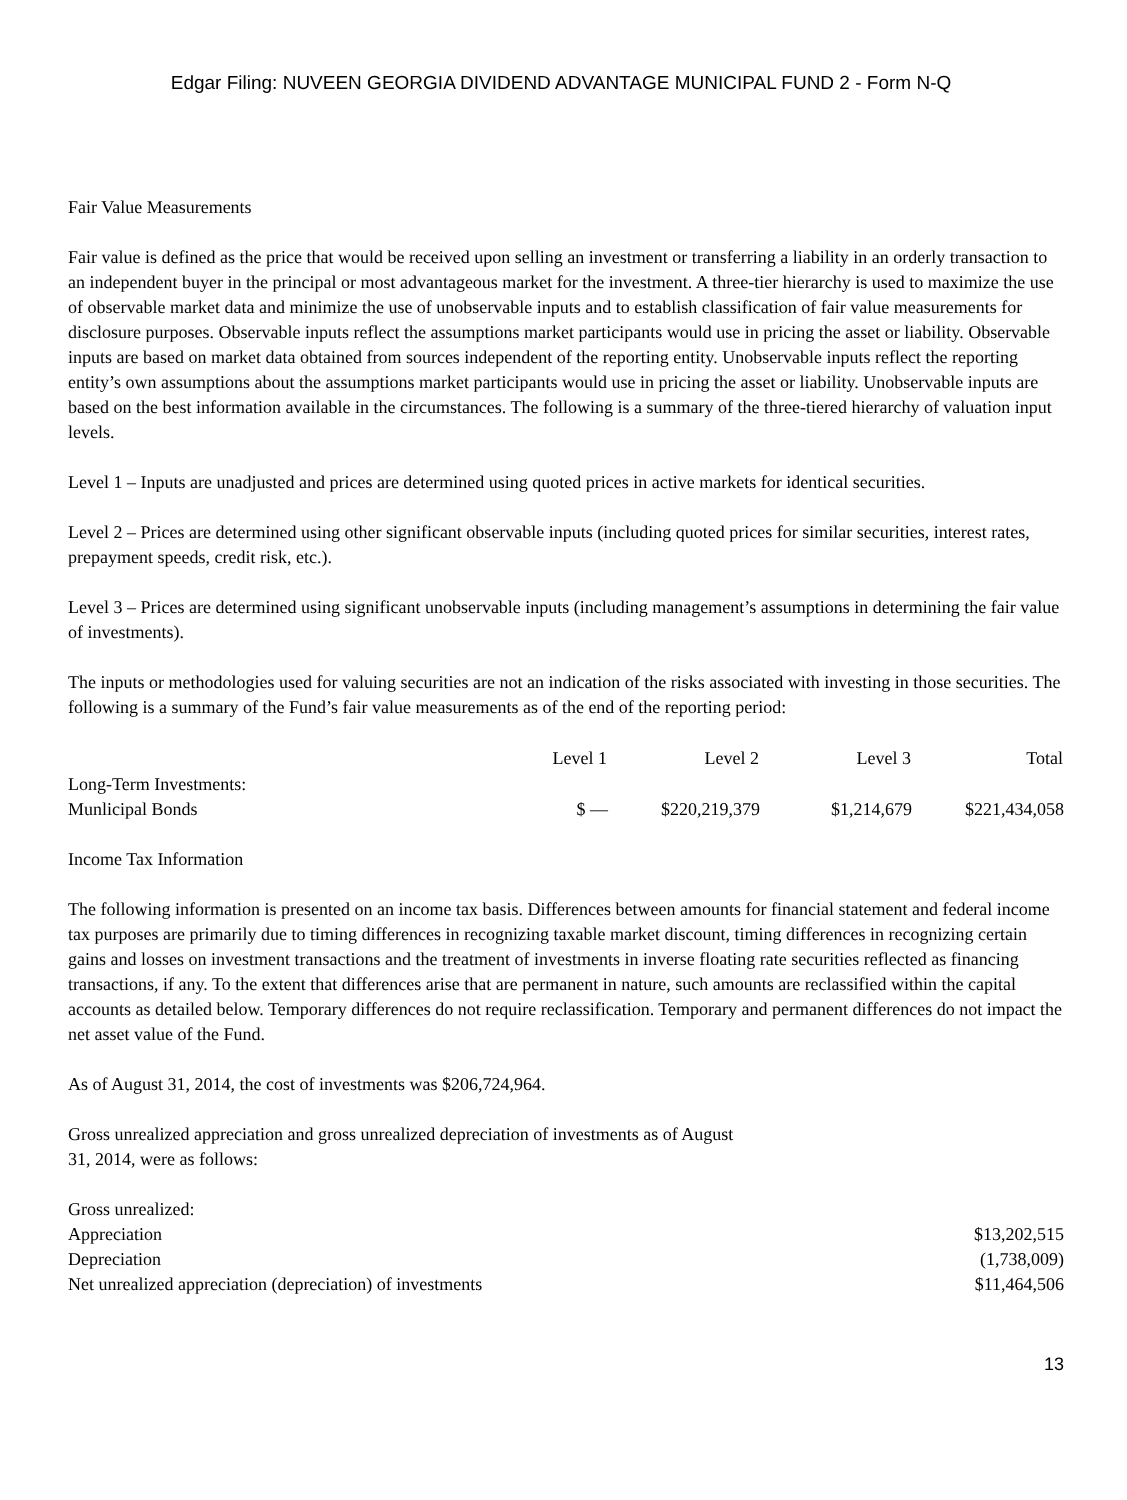Edgar Filing: NUVEEN GEORGIA DIVIDEND ADVANTAGE MUNICIPAL FUND 2 - Form N-Q
Fair Value Measurements
Fair value is defined as the price that would be received upon selling an investment or transferring a liability in an orderly transaction to an independent buyer in the principal or most advantageous market for the investment. A three-tier hierarchy is used to maximize the use of observable market data and minimize the use of unobservable inputs and to establish classification of fair value measurements for disclosure purposes. Observable inputs reflect the assumptions market participants would use in pricing the asset or liability. Observable inputs are based on market data obtained from sources independent of the reporting entity. Unobservable inputs reflect the reporting entity’s own assumptions about the assumptions market participants would use in pricing the asset or liability. Unobservable inputs are based on the best information available in the circumstances. The following is a summary of the three-tiered hierarchy of valuation input levels.
Level 1 – Inputs are unadjusted and prices are determined using quoted prices in active markets for identical securities.
Level 2 – Prices are determined using other significant observable inputs (including quoted prices for similar securities, interest rates, prepayment speeds, credit risk, etc.).
Level 3 – Prices are determined using significant unobservable inputs (including management’s assumptions in determining the fair value of investments).
The inputs or methodologies used for valuing securities are not an indication of the risks associated with investing in those securities. The following is a summary of the Fund’s fair value measurements as of the end of the reporting period:
| | Level 1 | Level 2 | Level 3 | Total |
| --- | --- | --- | --- | --- |
| Long-Term Investments: | | | | |
| Munlicipal Bonds | $ — | $220,219,379 | $1,214,679 | $221,434,058 |
Income Tax Information
The following information is presented on an income tax basis. Differences between amounts for financial statement and federal income tax purposes are primarily due to timing differences in recognizing taxable market discount, timing differences in recognizing certain gains and losses on investment transactions and the treatment of investments in inverse floating rate securities reflected as financing transactions, if any. To the extent that differences arise that are permanent in nature, such amounts are reclassified within the capital accounts as detailed below. Temporary differences do not require reclassification. Temporary and permanent differences do not impact the net asset value of the Fund.
As of August 31, 2014, the cost of investments was $206,724,964.
Gross unrealized appreciation and gross unrealized depreciation of investments as of August
31, 2014, were as follows:
| Gross unrealized: | |
| Appreciation | $13,202,515 |
| Depreciation | (1,738,009) |
| Net unrealized appreciation (depreciation) of investments | $11,464,506 |
13